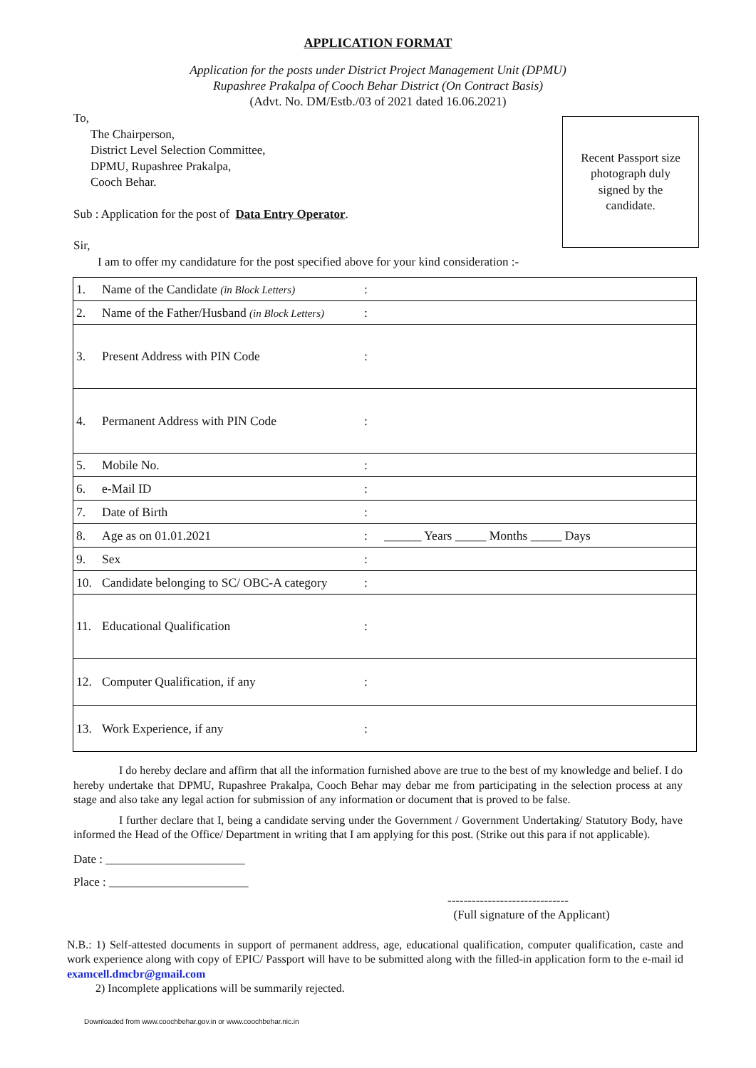APPLICATION FORMAT
Application for the posts under District Project Management Unit (DPMU)
Rupashree Prakalpa of Cooch Behar District (On Contract Basis)
(Advt. No. DM/Estb./03 of 2021 dated 16.06.2021)
To,
The Chairperson,
District Level Selection Committee,
DPMU, Rupashree Prakalpa,
Cooch Behar.
Sub : Application for the post of Data Entry Operator.
Sir,
I am to offer my candidature for the post specified above for your kind consideration :-
Recent Passport size
photograph duly
signed by the
candidate.
| 1. | Name of the Candidate (in Block Letters) | : | |
| 2. | Name of the Father/Husband (in Block Letters) | : | |
| 3. | Present Address with PIN Code | : | |
| 4. | Permanent Address with PIN Code | : | |
| 5. | Mobile No. | : | |
| 6. | e-Mail ID | : | |
| 7. | Date of Birth | : | |
| 8. | Age as on 01.01.2021 | : | ______ Years _____ Months _____ Days |
| 9. | Sex | : | |
| 10. | Candidate belonging to SC/ OBC-A category | : | |
| 11. | Educational Qualification | : | |
| 12. | Computer Qualification, if any | : | |
| 13. | Work Experience, if any | : | |
I do hereby declare and affirm that all the information furnished above are true to the best of my knowledge and belief. I do hereby undertake that DPMU, Rupashree Prakalpa, Cooch Behar may debar me from participating in the selection process at any stage and also take any legal action for submission of any information or document that is proved to be false.
I further declare that I, being a candidate serving under the Government / Government Undertaking/ Statutory Body, have informed the Head of the Office/ Department in writing that I am applying for this post. (Strike out this para if not applicable).
Date : _______________________
Place : _______________________
------------------------------
(Full signature of the Applicant)
N.B.: 1) Self-attested documents in support of permanent address, age, educational qualification, computer qualification, caste and work experience along with copy of EPIC/ Passport will have to be submitted along with the filled-in application form to the e-mail id examcell.dmcbr@gmail.com
2) Incomplete applications will be summarily rejected.
Downloaded from www.coochbehar.gov.in or www.coochbehar.nic.in